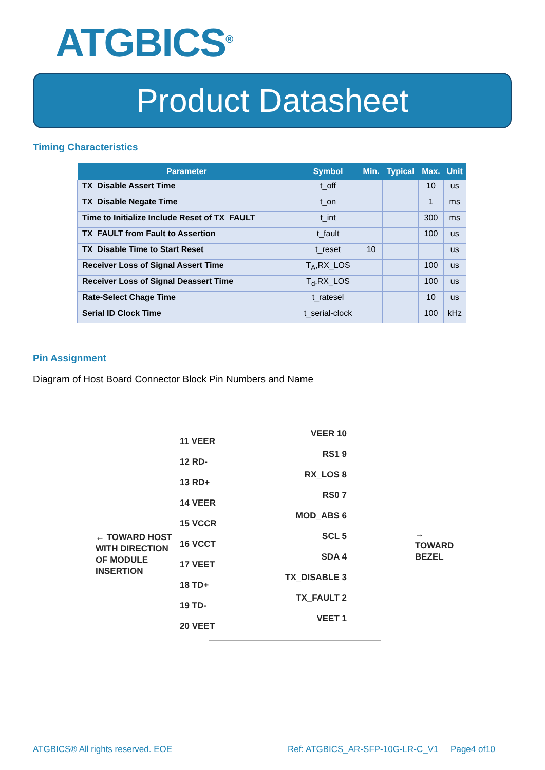ATGBICS<sup>®</sup>
Product Datasheet
Timing Characteristics
| Parameter | Symbol | Min. | Typical | Max. | Unit |
| --- | --- | --- | --- | --- | --- |
| TX_Disable Assert Time | t_off | | | 10 | us |
| TX_Disable Negate Time | t_on | | | 1 | ms |
| Time to Initialize Include Reset of TX_FAULT | t_int | | | 300 | ms |
| TX_FAULT from Fault to Assertion | t_fault | | | 100 | us |
| TX_Disable Time to Start Reset | t_reset | 10 | | | us |
| Receiver Loss of Signal Assert Time | T<sub>A</sub>,RX_LOS | | | 100 | us |
| Receiver Loss of Signal Deassert Time | T<sub>d</sub>,RX_LOS | | | 100 | us |
| Rate-Select Chage Time | t_ratesel | | | 10 | us |
| Serial ID Clock Time | t_serial-clock | | | 100 | kHz |
Pin Assignment
Diagram of Host Board Connector Block Pin Numbers and Name
11 VEER
12 RD-
13 RD+
14 VEER
15 VCCR
16 VCCT
17 VEET
18 TD+
19 TD-
20 VEET
VEER 10
RS1 9
RX_LOS 8
RS0 7
MOD_ABS 6
SCL 5
SDA 4
TX_DISABLE 3
TX_FAULT 2
VEET 1
← TOWARD HOST
WITH DIRECTION
OF MODULE
INSERTION
→
TOWARD
BEZEL
ATGBICS® All rights reserved. EOE
Ref: ATGBICS_AR-SFP-10G-LR-C_V1 Page4 of10